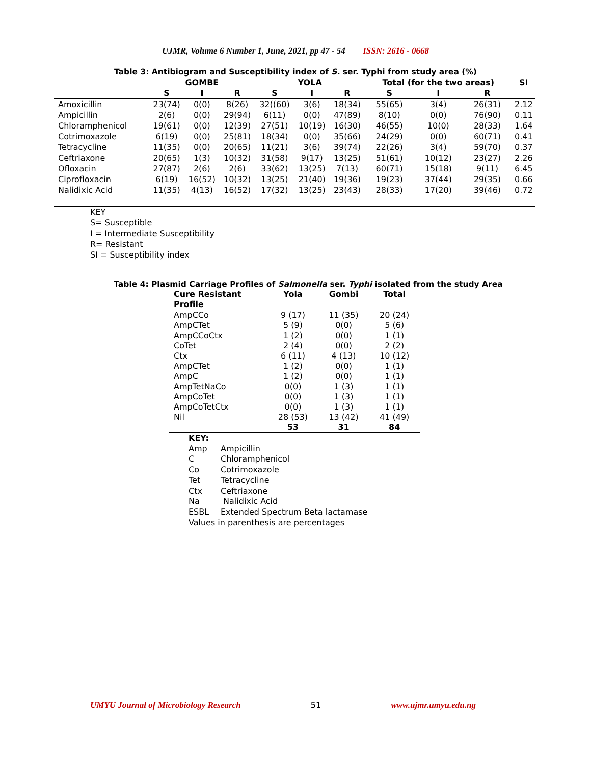UJMR, Volume 6 Number 1, June, 2021, pp 47 - 54 ISSN: 2616 - 0668
Table 3: Antibiogram and Susceptibility index of S. ser. Typhi from study area (%)
| | GOMBE | | | YOLA | | | Total (for the two areas) | | | SI |
| --- | --- | --- | --- | --- | --- | --- | --- | --- | --- | --- |
| | S | I | R | S | I | R | S | I | R | |
| Amoxicillin | 23(74) | 0(0) | 8(26) | 32((60) | 3(6) | 18(34) | 55(65) | 3(4) | 26(31) | 2.12 |
| Ampicillin | 2(6) | 0(0) | 29(94) | 6(11) | 0(0) | 47(89) | 8(10) | 0(0) | 76(90) | 0.11 |
| Chloramphenicol | 19(61) | 0(0) | 12(39) | 27(51) | 10(19) | 16(30) | 46(55) | 10(0) | 28(33) | 1.64 |
| Cotrimoxazole | 6(19) | 0(0) | 25(81) | 18(34) | 0(0) | 35(66) | 24(29) | 0(0) | 60(71) | 0.41 |
| Tetracycline | 11(35) | 0(0) | 20(65) | 11(21) | 3(6) | 39(74) | 22(26) | 3(4) | 59(70) | 0.37 |
| Ceftriaxone | 20(65) | 1(3) | 10(32) | 31(58) | 9(17) | 13(25) | 51(61) | 10(12) | 23(27) | 2.26 |
| Ofloxacin | 27(87) | 2(6) | 2(6) | 33(62) | 13(25) | 7(13) | 60(71) | 15(18) | 9(11) | 6.45 |
| Ciprofloxacin | 6(19) | 16(52) | 10(32) | 13(25) | 21(40) | 19(36) | 19(23) | 37(44) | 29(35) | 0.66 |
| Nalidixic Acid | 11(35) | 4(13) | 16(52) | 17(32) | 13(25) | 23(43) | 28(33) | 17(20) | 39(46) | 0.72 |
KEY
S= Susceptible
I = Intermediate Susceptibility
R= Resistant
SI = Susceptibility index
Table 4: Plasmid Carriage Profiles of Salmonella ser. Typhi isolated from the study Area
| Cure Resistant Profile | Yola | Gombi | Total |
| --- | --- | --- | --- |
| AmpCCo | 9 (17) | 11 (35) | 20 (24) |
| AmpCTet | 5 (9) | 0(0) | 5 (6) |
| AmpCCoCtx | 1 (2) | 0(0) | 1 (1) |
| CoTet | 2 (4) | 0(0) | 2 (2) |
| Ctx | 6 (11) | 4 (13) | 10 (12) |
| AmpCTet | 1 (2) | 0(0) | 1 (1) |
| AmpC | 1 (2) | 0(0) | 1 (1) |
| AmpTetNaCo | 0(0) | 1 (3) | 1 (1) |
| AmpCoTet | 0(0) | 1 (3) | 1 (1) |
| AmpCoTetCtx | 0(0) | 1 (3) | 1 (1) |
| Nil | 28 (53) | 13 (42) | 41 (49) |
| | 53 | 31 | 84 |
KEY:
Amp Ampicillin
C Chloramphenicol
Co Cotrimoxazole
Tet Tetracycline
Ctx Ceftriaxone
Na Nalidixic Acid
ESBL Extended Spectrum Beta lactamase
Values in parenthesis are percentages
UMYU Journal of Microbiology Research 51 www.ujmr.umyu.edu.ng